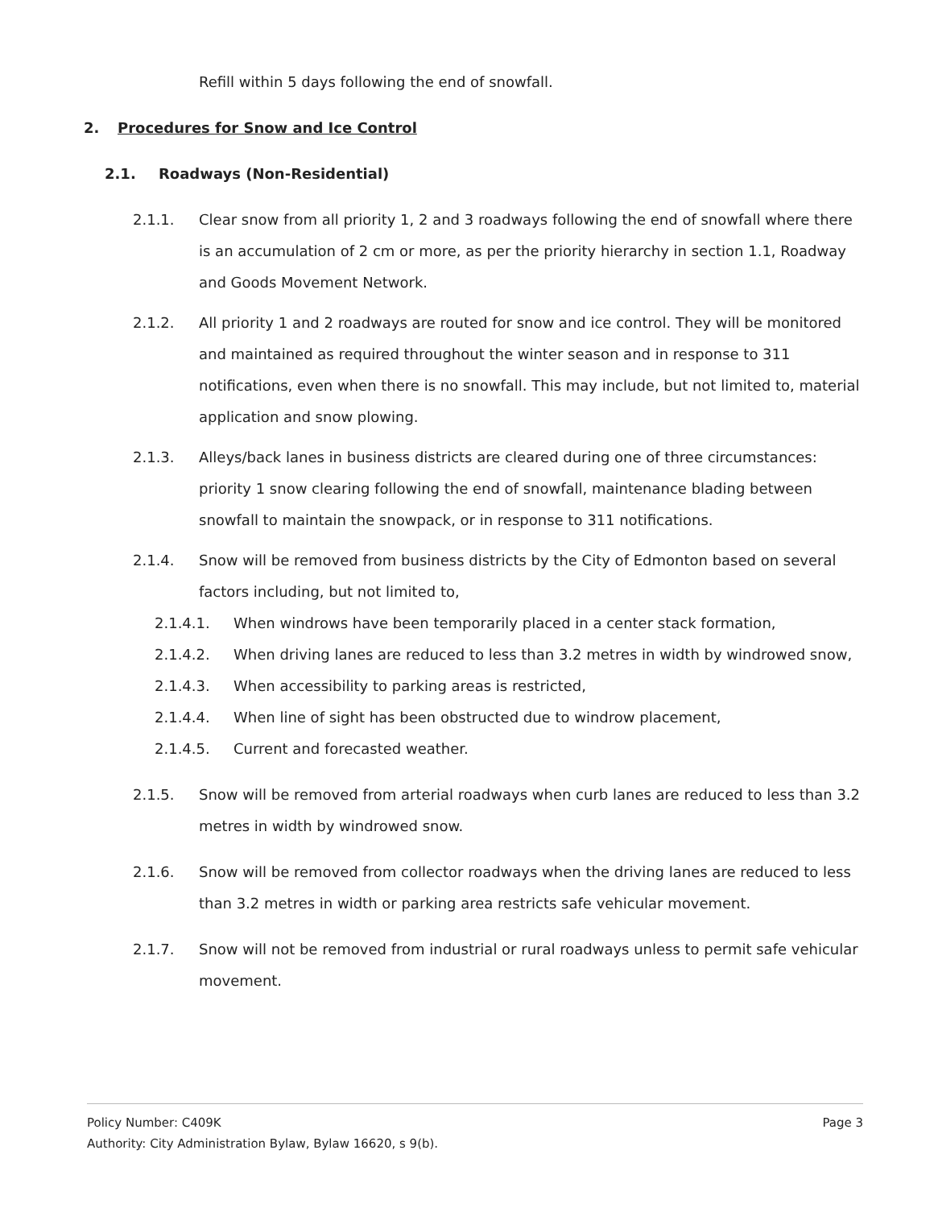Refill within 5 days following the end of snowfall.
2. Procedures for Snow and Ice Control
2.1. Roadways (Non-Residential)
2.1.1. Clear snow from all priority 1, 2 and 3 roadways following the end of snowfall where there is an accumulation of 2 cm or more, as per the priority hierarchy in section 1.1, Roadway and Goods Movement Network.
2.1.2. All priority 1 and 2 roadways are routed for snow and ice control. They will be monitored and maintained as required throughout the winter season and in response to 311 notifications, even when there is no snowfall. This may include, but not limited to, material application and snow plowing.
2.1.3. Alleys/back lanes in business districts are cleared during one of three circumstances: priority 1 snow clearing following the end of snowfall, maintenance blading between snowfall to maintain the snowpack, or in response to 311 notifications.
2.1.4. Snow will be removed from business districts by the City of Edmonton based on several factors including, but not limited to,
2.1.4.1. When windrows have been temporarily placed in a center stack formation,
2.1.4.2. When driving lanes are reduced to less than 3.2 metres in width by windrowed snow,
2.1.4.3. When accessibility to parking areas is restricted,
2.1.4.4. When line of sight has been obstructed due to windrow placement,
2.1.4.5. Current and forecasted weather.
2.1.5. Snow will be removed from arterial roadways when curb lanes are reduced to less than 3.2 metres in width by windrowed snow.
2.1.6. Snow will be removed from collector roadways when the driving lanes are reduced to less than 3.2 metres in width or parking area restricts safe vehicular movement.
2.1.7. Snow will not be removed from industrial or rural roadways unless to permit safe vehicular movement.
Policy Number: C409K Page 3
Authority: City Administration Bylaw, Bylaw 16620, s 9(b).